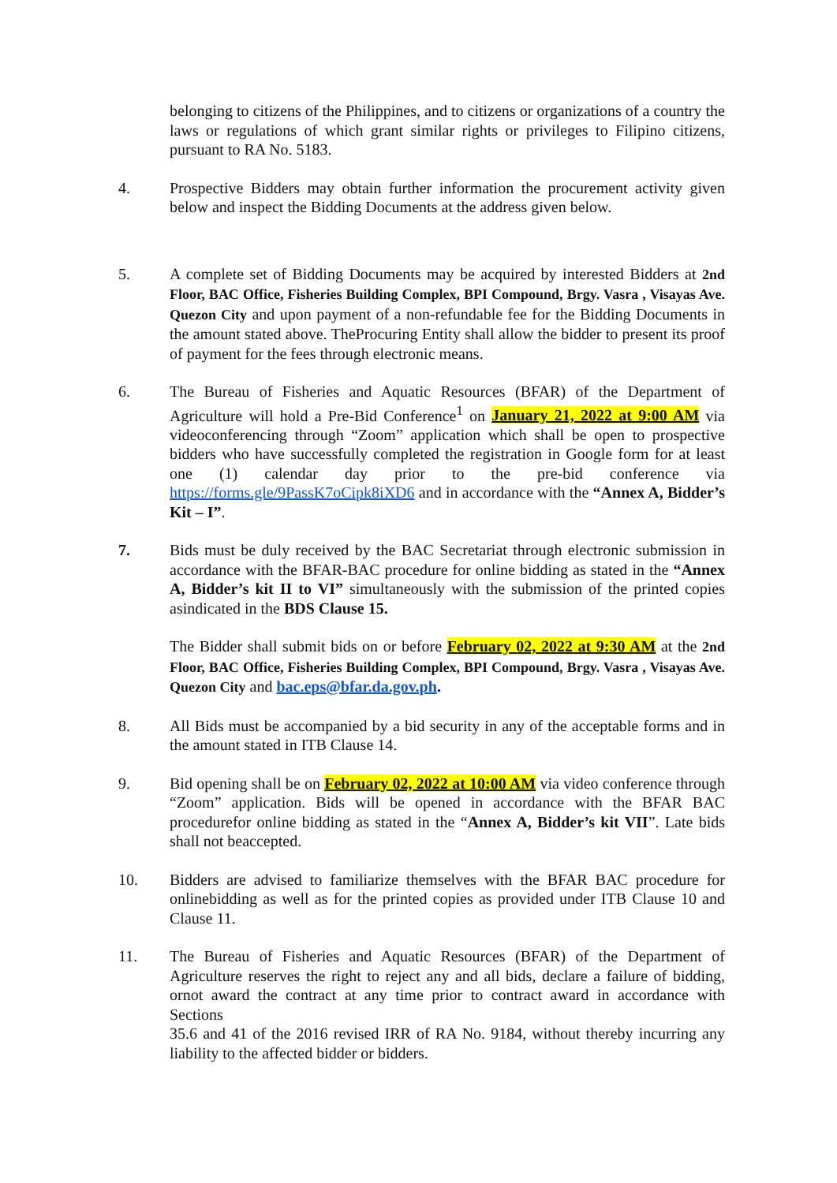belonging to citizens of the Philippines, and to citizens or organizations of a country the laws or regulations of which grant similar rights or privileges to Filipino citizens, pursuant to RA No. 5183.
4. Prospective Bidders may obtain further information the procurement activity given below and inspect the Bidding Documents at the address given below.
5. A complete set of Bidding Documents may be acquired by interested Bidders at 2nd Floor, BAC Office, Fisheries Building Complex, BPI Compound, Brgy. Vasra , Visayas Ave. Quezon City and upon payment of a non-refundable fee for the Bidding Documents in the amount stated above. TheProcuring Entity shall allow the bidder to present its proof of payment for the fees through electronic means.
6. The Bureau of Fisheries and Aquatic Resources (BFAR) of the Department of Agriculture will hold a Pre-Bid Conference<sup>1</sup> on January 21, 2022 at 9:00 AM via videoconferencing through “Zoom” application which shall be open to prospective bidders who have successfully completed the registration in Google form for at least one (1) calendar day prior to the pre-bid conference via https://forms.gle/9PassK7oCipk8iXD6 and in accordance with the “Annex A, Bidder’s Kit – I”.
7. Bids must be duly received by the BAC Secretariat through electronic submission in accordance with the BFAR-BAC procedure for online bidding as stated in the “Annex A, Bidder’s kit II to VI” simultaneously with the submission of the printed copies asindicated in the BDS Clause 15.
The Bidder shall submit bids on or before February 02, 2022 at 9:30 AM at the 2nd Floor, BAC Office, Fisheries Building Complex, BPI Compound, Brgy. Vasra , Visayas Ave. Quezon City and bac.eps@bfar.da.gov.ph.
8. All Bids must be accompanied by a bid security in any of the acceptable forms and in the amount stated in ITB Clause 14.
9. Bid opening shall be on February 02, 2022 at 10:00 AM via video conference through “Zoom” application. Bids will be opened in accordance with the BFAR BAC procedurefor online bidding as stated in the “Annex A, Bidder’s kit VII”. Late bids shall not beaccepted.
10. Bidders are advised to familiarize themselves with the BFAR BAC procedure for onlinebidding as well as for the printed copies as provided under ITB Clause 10 and Clause 11.
11. The Bureau of Fisheries and Aquatic Resources (BFAR) of the Department of Agriculture reserves the right to reject any and all bids, declare a failure of bidding, ornot award the contract at any time prior to contract award in accordance with Sections
35.6 and 41 of the 2016 revised IRR of RA No. 9184, without thereby incurring any liability to the affected bidder or bidders.